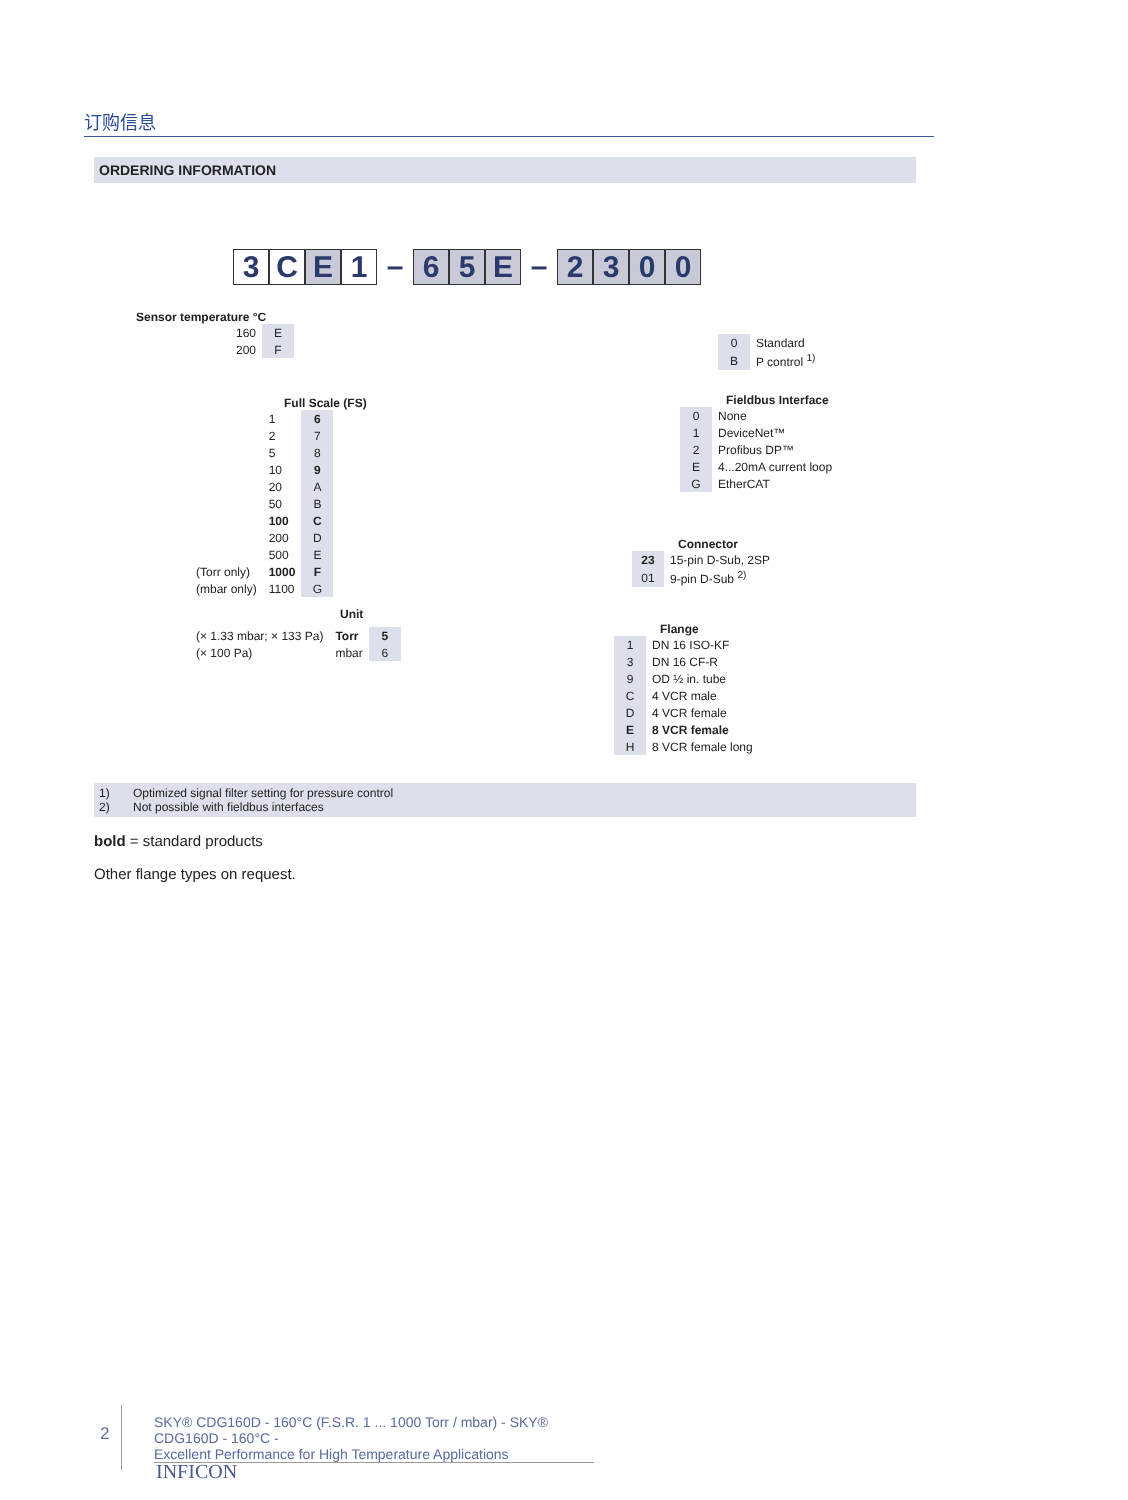订购信息
ORDERING INFORMATION
3 C E 1 – 6 5 E – 2300
Sensor temperature °C
| 160 | E |
| 200 | F |
Full Scale (FS)
| | 1 | 6 |
| | 2 | 7 |
| | 5 | 8 |
| | 10 | 9 |
| | 20 | A |
| | 50 | B |
| | 100 | C |
| | 200 | D |
| | 500 | E |
| (Torr only) | 1000 | F |
| (mbar only) | 1100 | G |
Unit
| (× 1.33 mbar; × 133 Pa) | Torr | 5 |
| (× 100 Pa) | mbar | 6 |
| 0 | Standard |
| B | P control <sup>1)</sup> |
Fieldbus Interface
| 0 | None |
| 1 | DeviceNet™ |
| 2 | Profibus DP™ |
| E | 4...20mA current loop |
| G | EtherCAT |
Connector
| 23 | 15-pin D-Sub, 2SP |
| 01 | 9-pin D-Sub <sup>2)</sup> |
Flange
| 1 | DN 16 ISO-KF |
| 3 | DN 16 CF-R |
| 9 | OD ½ in. tube |
| C | 4 VCR male |
| D | 4 VCR female |
| E | 8 VCR female |
| H | 8 VCR female long |
1) Optimized signal filter setting for pressure control
2) Not possible with fieldbus interfaces
bold = standard products
Other flange types on request.
2
SKY® CDG160D - 160°C (F.S.R. 1 ... 1000 Torr / mbar) - SKY® CDG160D - 160°C -
Excellent Performance for High Temperature Applications
INFICON